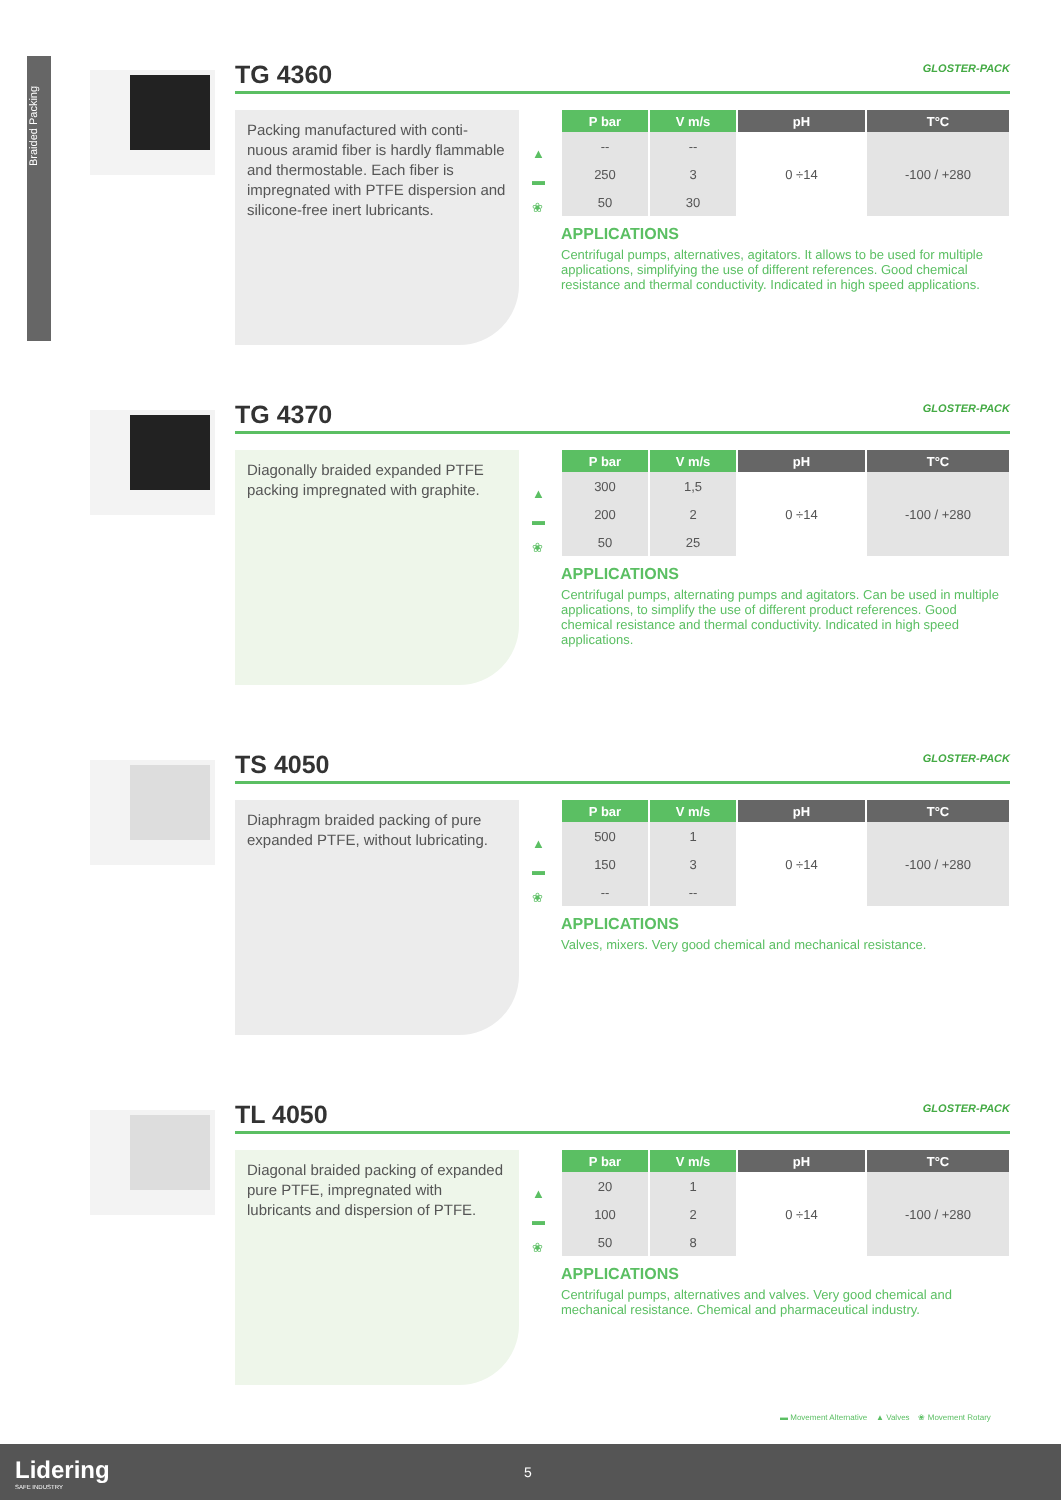Braided Packing
TG 4360 GLOSTER-PACK
Packing manufactured with conti-nuous aramid fiber is hardly flammable and thermostable. Each fiber is impregnated with PTFE dispersion and silicone-free inert lubricants.
▲
▬
❀
| P bar | V m/s | pH | T°C |
| --- | --- | --- | --- |
| -- | -- | 0 ÷14 | -100 / +280 |
| 250 | 3 | | |
| 50 | 30 | | |
APPLICATIONS
Centrifugal pumps, alternatives, agitators. It allows to be used for multiple applications, simplifying the use of different references. Good chemical resistance and thermal conductivity. Indicated in high speed applications.
TG 4370 GLOSTER-PACK
Diagonally braided expanded PTFE packing impregnated with graphite.
▲
▬
❀
| P bar | V m/s | pH | T°C |
| --- | --- | --- | --- |
| 300 | 1,5 | 0 ÷14 | -100 / +280 |
| 200 | 2 | | |
| 50 | 25 | | |
APPLICATIONS
Centrifugal pumps, alternating pumps and agitators. Can be used in multiple applications, to simplify the use of different product references. Good chemical resistance and thermal conductivity. Indicated in high speed applications.
TS 4050 GLOSTER-PACK
Diaphragm braided packing of pure expanded PTFE, without lubricating.
▲
▬
❀
| P bar | V m/s | pH | T°C |
| --- | --- | --- | --- |
| 500 | 1 | 0 ÷14 | -100 / +280 |
| 150 | 3 | | |
| -- | -- | | |
APPLICATIONS
Valves, mixers. Very good chemical and mechanical resistance.
TL 4050 GLOSTER-PACK
Diagonal braided packing of expanded pure PTFE, impregnated with lubricants and dispersion of PTFE.
▲
▬
❀
| P bar | V m/s | pH | T°C |
| --- | --- | --- | --- |
| 20 | 1 | 0 ÷14 | -100 / +280 |
| 100 | 2 | | |
| 50 | 8 | | |
APPLICATIONS
Centrifugal pumps, alternatives and valves. Very good chemical and mechanical resistance. Chemical and pharmaceutical industry.
▬ Movement Alternative ▲ Valves ❀ Movement Rotary
Lidering
SAFE INDUSTRY
5